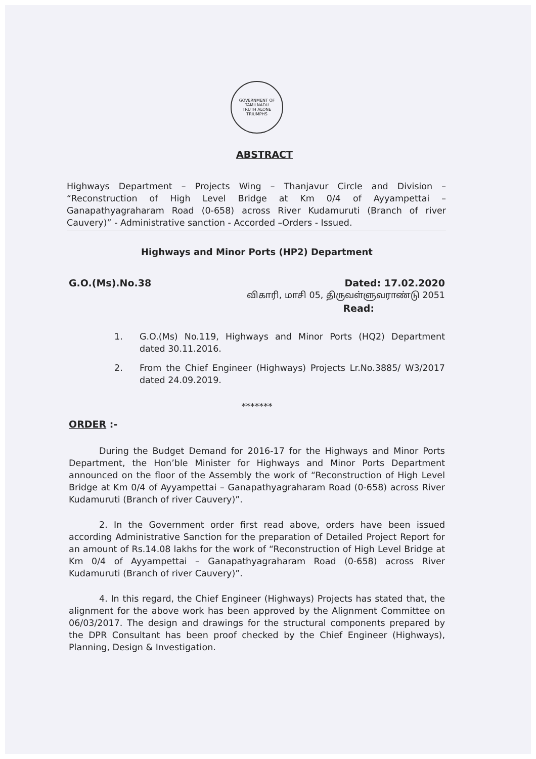GOVERNMENT OF TAMILNADU
TRUTH ALONE TRIUMPHS
ABSTRACT
Highways Department – Projects Wing – Thanjavur Circle and Division – “Reconstruction of High Level Bridge at Km 0/4 of Ayyampettai – Ganapathyagraharam Road (0-658) across River Kudamuruti (Branch of river Cauvery)” - Administrative sanction - Accorded –Orders - Issued.
Highways and Minor Ports (HP2) Department
G.O.(Ms).No.38 Dated: 17.02.2020
விகாரி, மாசி 05, திருவள்ளுவராண்டு 2051
Read:
1. G.O.(Ms) No.119, Highways and Minor Ports (HQ2) Department dated 30.11.2016.
2. From the Chief Engineer (Highways) Projects Lr.No.3885/ W3/2017 dated 24.09.2019.
*******
ORDER :-
During the Budget Demand for 2016-17 for the Highways and Minor Ports Department, the Hon’ble Minister for Highways and Minor Ports Department announced on the floor of the Assembly the work of “Reconstruction of High Level Bridge at Km 0/4 of Ayyampettai – Ganapathyagraharam Road (0-658) across River Kudamuruti (Branch of river Cauvery)”.
2. In the Government order first read above, orders have been issued according Administrative Sanction for the preparation of Detailed Project Report for an amount of Rs.14.08 lakhs for the work of “Reconstruction of High Level Bridge at Km 0/4 of Ayyampettai – Ganapathyagraharam Road (0-658) across River Kudamuruti (Branch of river Cauvery)”.
4. In this regard, the Chief Engineer (Highways) Projects has stated that, the alignment for the above work has been approved by the Alignment Committee on 06/03/2017. The design and drawings for the structural components prepared by the DPR Consultant has been proof checked by the Chief Engineer (Highways), Planning, Design & Investigation.